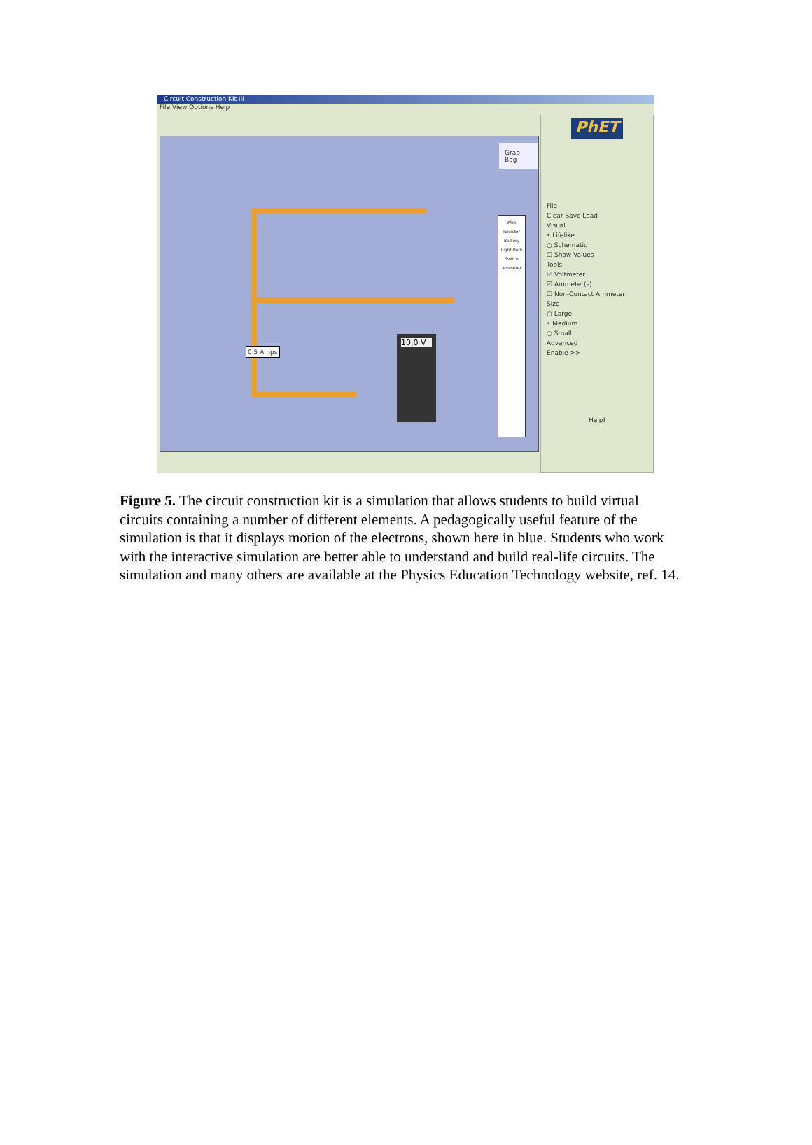Circuit Construction Kit III
File View Options Help
Grab Bag
0.5 Amps
10.0 V
Wire
Resistor
Battery
Light Bulb
Switch
Ammeter
PhET
File
Clear Save Load
Visual
• Lifelike
○ Schematic
☐ Show Values
Tools
☑ Voltmeter
☑ Ammeter(s)
☐ Non-Contact Ammeter
Size
○ Large
• Medium
○ Small
Advanced
Enable >>
Help!
Figure 5. The circuit construction kit is a simulation that allows students to build virtual circuits containing a number of different elements. A pedagogically useful feature of the simulation is that it displays motion of the electrons, shown here in blue. Students who work with the interactive simulation are better able to understand and build real-life circuits. The simulation and many others are available at the Physics Education Technology website, ref. 14.